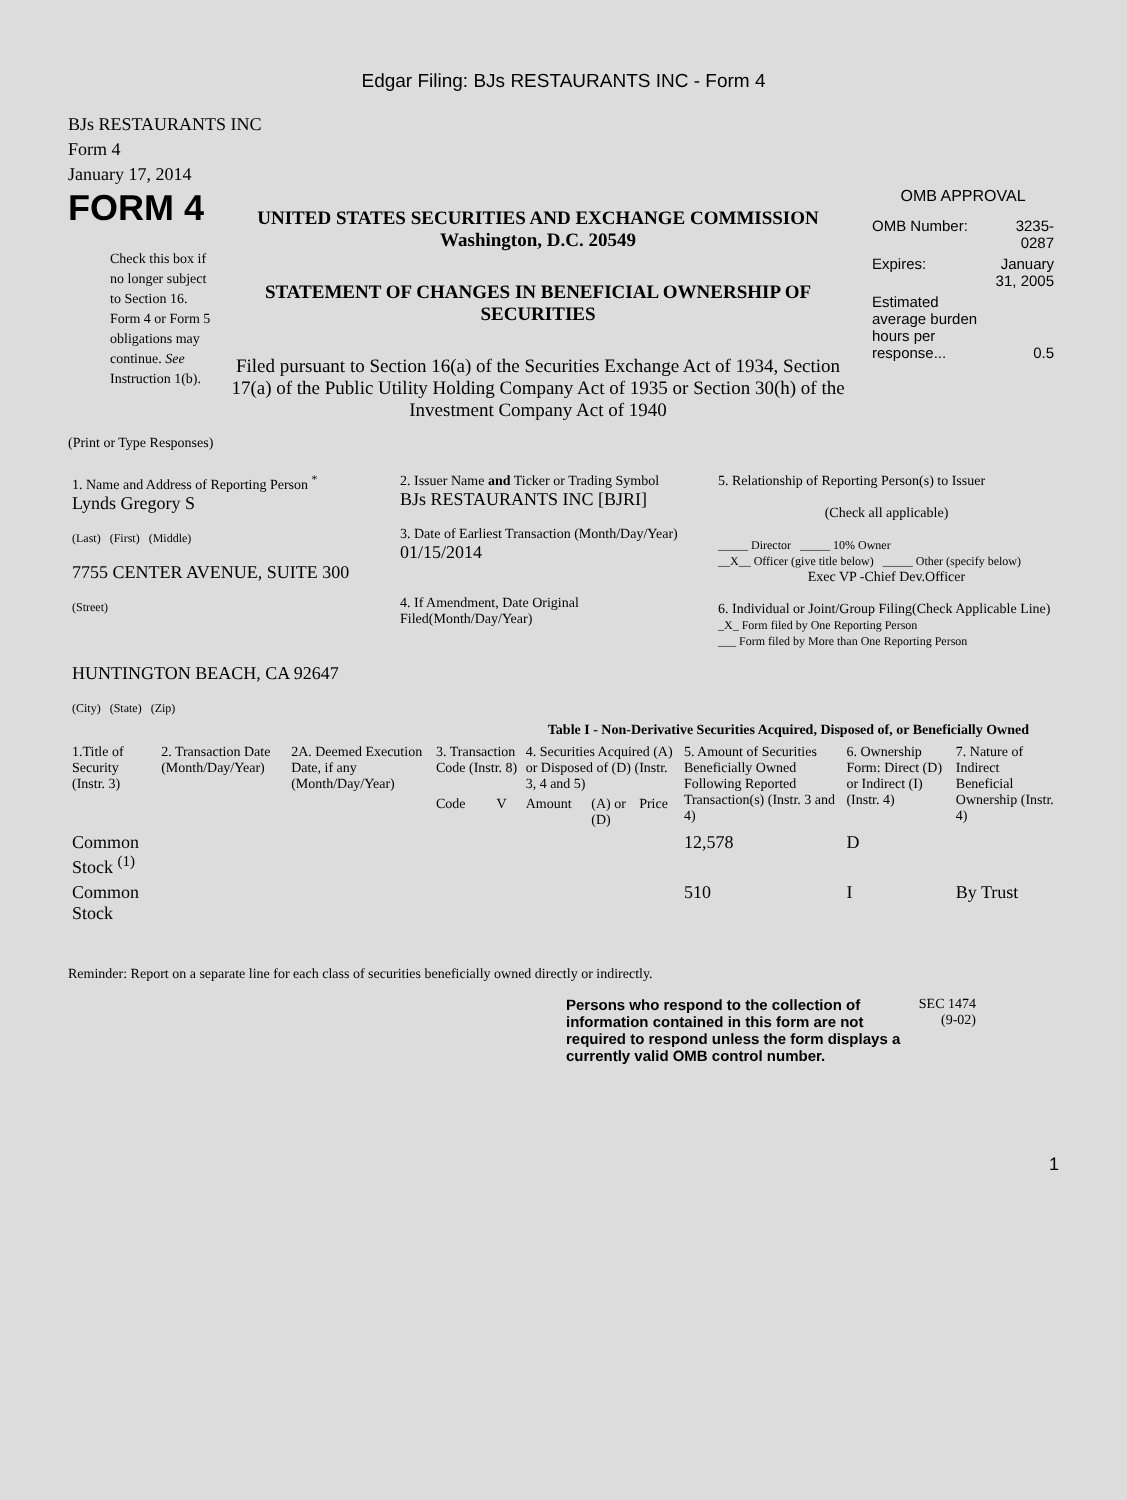Edgar Filing: BJs RESTAURANTS INC - Form 4
BJs RESTAURANTS INC
Form 4
January 17, 2014
FORM 4
Check this box if no longer subject to Section 16. Form 4 or Form 5 obligations may continue. See Instruction 1(b).
UNITED STATES SECURITIES AND EXCHANGE COMMISSION
Washington, D.C. 20549
STATEMENT OF CHANGES IN BENEFICIAL OWNERSHIP OF SECURITIES
Filed pursuant to Section 16(a) of the Securities Exchange Act of 1934, Section 17(a) of the Public Utility Holding Company Act of 1935 or Section 30(h) of the Investment Company Act of 1940
OMB APPROVAL
| OMB Number: | 3235-0287 |
| Expires: | January 31, 2005 |
| Estimated average burden hours per response... | 0.5 |
(Print or Type Responses)
| 1. Name and Address of Reporting Person <sup>*</sup> Lynds Gregory S (Last) (First) (Middle) 7755 CENTER AVENUE, SUITE 300 (Street) HUNTINGTON BEACH, CA 92647 (City) (State) (Zip) | 2. Issuer Name and Ticker or Trading Symbol BJs RESTAURANTS INC [BJRI] 3. Date of Earliest Transaction (Month/Day/Year) 01/15/2014 4. If Amendment, Date Original Filed(Month/Day/Year) | 5. Relationship of Reporting Person(s) to Issuer (Check all applicable) _____ Director _____ 10% Owner __X__ Officer (give title below) _____ Other (specify below) Exec VP -Chief Dev.Officer 6. Individual or Joint/Group Filing(Check Applicable Line) _X_ Form filed by One Reporting Person ___ Form filed by More than One Reporting Person |
Table I - Non-Derivative Securities Acquired, Disposed of, or Beneficially Owned
| 1.Title of Security (Instr. 3) | 2. Transaction Date (Month/Day/Year) | 2A. Deemed Execution Date, if any (Month/Day/Year) | 3. Transaction Code (Instr. 8) | | 4. Securities Acquired (A) or Disposed of (D) (Instr. 3, 4 and 5) | | | 5. Amount of Securities Beneficially Owned Following Reported Transaction(s) (Instr. 3 and 4) | 6. Ownership Form: Direct (D) or Indirect (I) (Instr. 4) | 7. Nature of Indirect Beneficial Ownership (Instr. 4) |
| --- | --- | --- | --- | --- | --- | --- | --- | --- | --- | --- |
| | | | Code | V | Amount | (A) or (D) | Price | | | |
| Common Stock <sup>(1)</sup> | | | | | | | | 12,578 | D | |
| Common Stock | | | | | | | | 510 | I | By Trust |
Reminder: Report on a separate line for each class of securities beneficially owned directly or indirectly.
Persons who respond to the collection of information contained in this form are not required to respond unless the form displays a currently valid OMB control number.
SEC 1474 (9-02)
1